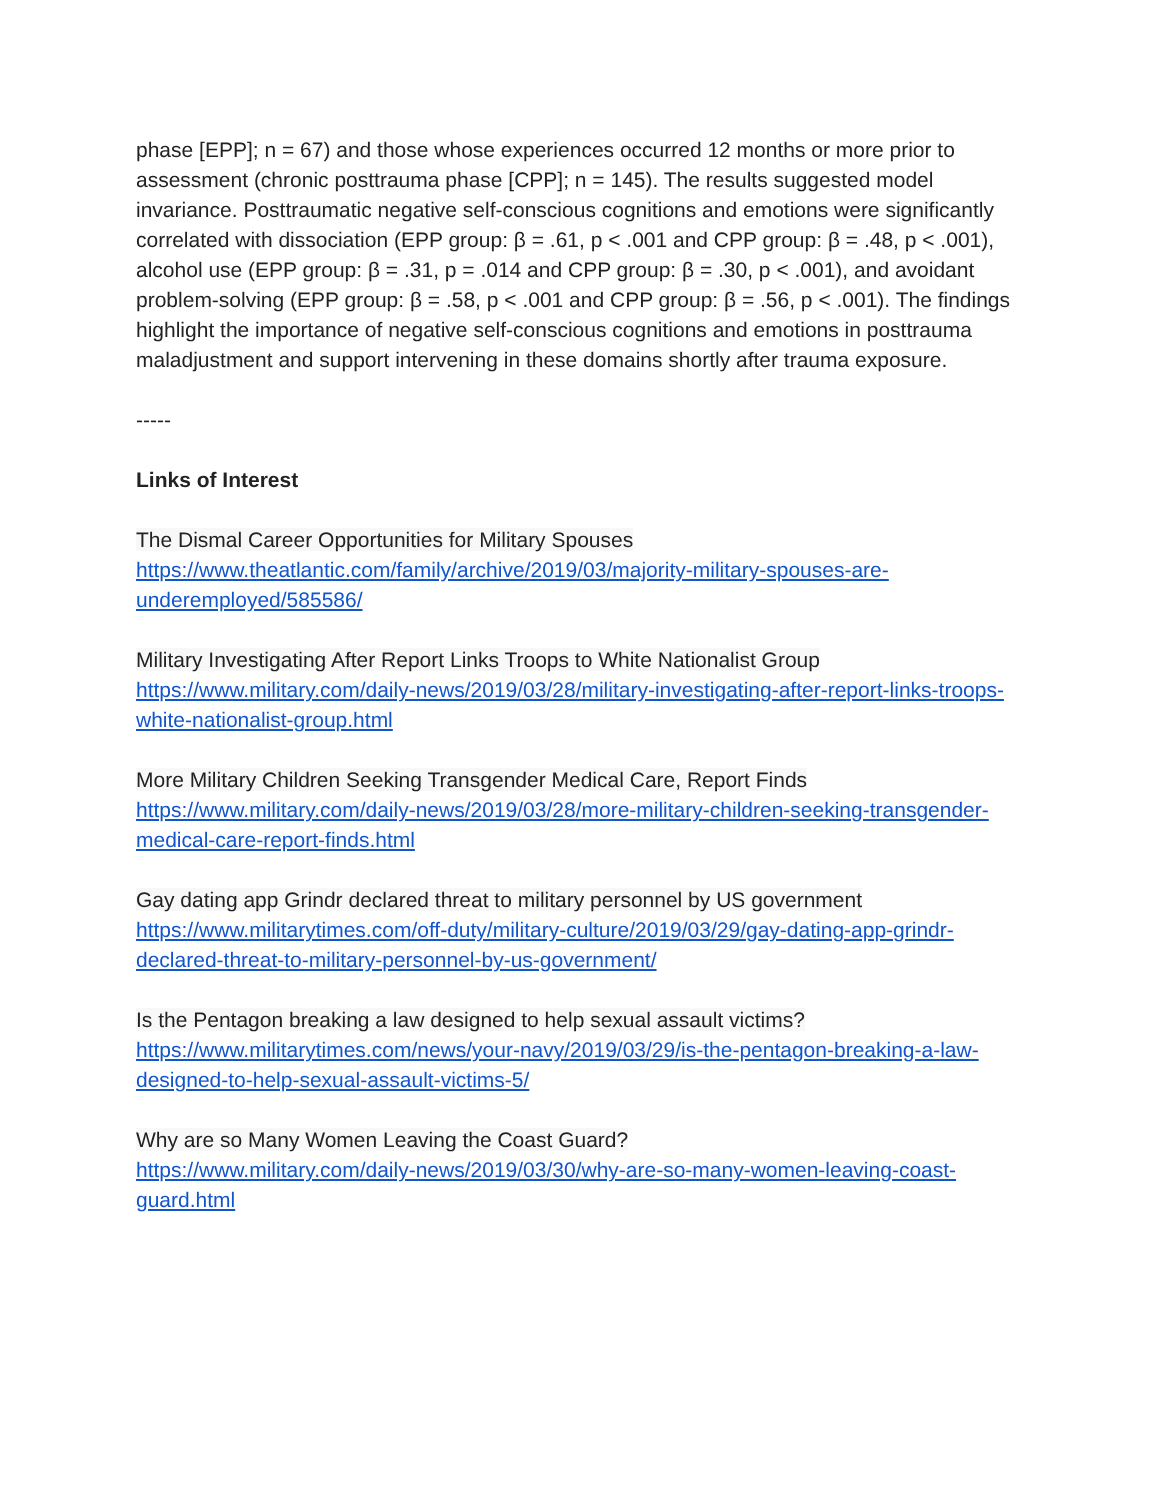phase [EPP]; n = 67) and those whose experiences occurred 12 months or more prior to assessment (chronic posttrauma phase [CPP]; n = 145). The results suggested model invariance. Posttraumatic negative self-conscious cognitions and emotions were significantly correlated with dissociation (EPP group: β = .61, p < .001 and CPP group: β = .48, p < .001), alcohol use (EPP group: β = .31, p = .014 and CPP group: β = .30, p < .001), and avoidant problem-solving (EPP group: β = .58, p < .001 and CPP group: β = .56, p < .001). The findings highlight the importance of negative self-conscious cognitions and emotions in posttrauma maladjustment and support intervening in these domains shortly after trauma exposure.
-----
Links of Interest
The Dismal Career Opportunities for Military Spouses
https://www.theatlantic.com/family/archive/2019/03/majority-military-spouses-are-underemployed/585586/
Military Investigating After Report Links Troops to White Nationalist Group
https://www.military.com/daily-news/2019/03/28/military-investigating-after-report-links-troops-white-nationalist-group.html
More Military Children Seeking Transgender Medical Care, Report Finds
https://www.military.com/daily-news/2019/03/28/more-military-children-seeking-transgender-medical-care-report-finds.html
Gay dating app Grindr declared threat to military personnel by US government
https://www.militarytimes.com/off-duty/military-culture/2019/03/29/gay-dating-app-grindr-declared-threat-to-military-personnel-by-us-government/
Is the Pentagon breaking a law designed to help sexual assault victims?
https://www.militarytimes.com/news/your-navy/2019/03/29/is-the-pentagon-breaking-a-law-designed-to-help-sexual-assault-victims-5/
Why are so Many Women Leaving the Coast Guard?
https://www.military.com/daily-news/2019/03/30/why-are-so-many-women-leaving-coast-guard.html